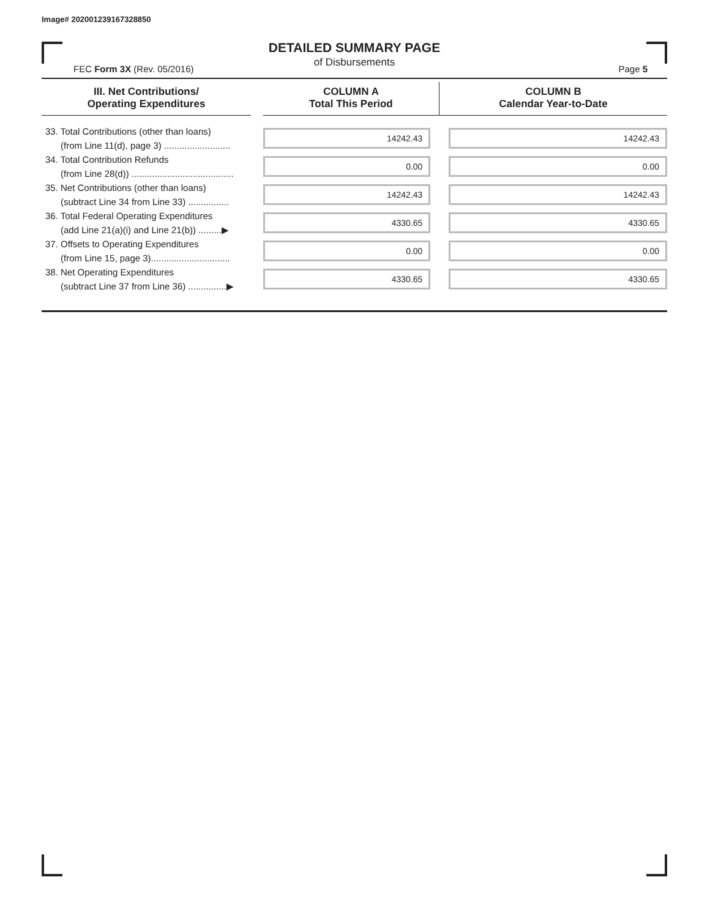Image# 202001239167328850
DETAILED SUMMARY PAGE
of Disbursements
FEC Form 3X (Rev. 05/2016) Page 5
| III. Net Contributions/ Operating Expenditures | | COLUMN A Total This Period | COLUMN B Calendar Year-to-Date |
| --- | --- | --- | --- |
| 33. Total Contributions (other than loans) (from Line 11(d), page 3) .......................... | | 14242.43 | 14242.43 |
| 34. Total Contribution Refunds (from Line 28(d)) ........................................ | | 0.00 | 0.00 |
| 35. Net Contributions (other than loans) (subtract Line 34 from Line 33) ................ | | 14242.43 | 14242.43 |
| 36. Total Federal Operating Expenditures (add Line 21(a)(i) and Line 21(b)) .........▶ | | 4330.65 | 4330.65 |
| 37. Offsets to Operating Expenditures (from Line 15, page 3)............................... | | 0.00 | 0.00 |
| 38. Net Operating Expenditures (subtract Line 37 from Line 36) ...............▶ | | 4330.65 | 4330.65 |